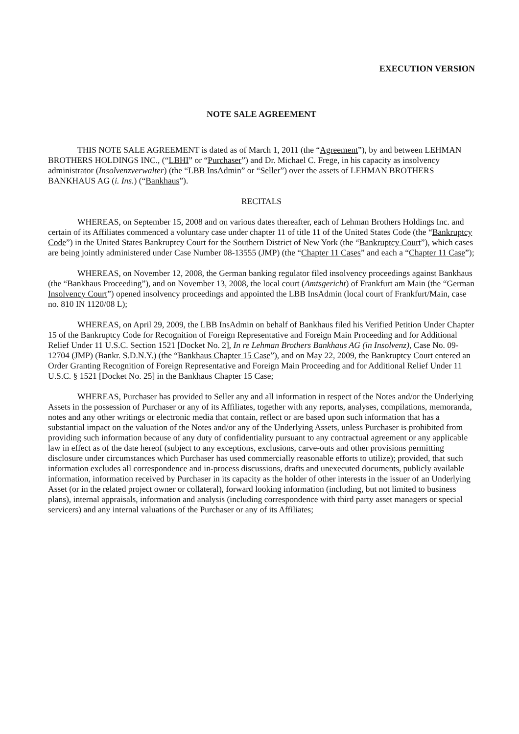EXECUTION VERSION
NOTE SALE AGREEMENT
THIS NOTE SALE AGREEMENT is dated as of March 1, 2011 (the “Agreement”), by and between LEHMAN BROTHERS HOLDINGS INC., (“LBHI” or “Purchaser”) and Dr. Michael C. Frege, in his capacity as insolvency administrator (Insolvenzverwalter) (the “LBB InsAdmin” or “Seller”) over the assets of LEHMAN BROTHERS BANKHAUS AG (i. Ins.) (“Bankhaus”).
RECITALS
WHEREAS, on September 15, 2008 and on various dates thereafter, each of Lehman Brothers Holdings Inc. and certain of its Affiliates commenced a voluntary case under chapter 11 of title 11 of the United States Code (the “Bankruptcy Code”) in the United States Bankruptcy Court for the Southern District of New York (the “Bankruptcy Court”), which cases are being jointly administered under Case Number 08-13555 (JMP) (the “Chapter 11 Cases” and each a “Chapter 11 Case”);
WHEREAS, on November 12, 2008, the German banking regulator filed insolvency proceedings against Bankhaus (the “Bankhaus Proceeding”), and on November 13, 2008, the local court (Amtsgericht) of Frankfurt am Main (the “German Insolvency Court”) opened insolvency proceedings and appointed the LBB InsAdmin (local court of Frankfurt/Main, case no. 810 IN 1120/08 L);
WHEREAS, on April 29, 2009, the LBB InsAdmin on behalf of Bankhaus filed his Verified Petition Under Chapter 15 of the Bankruptcy Code for Recognition of Foreign Representative and Foreign Main Proceeding and for Additional Relief Under 11 U.S.C. Section 1521 [Docket No. 2], In re Lehman Brothers Bankhaus AG (in Insolvenz), Case No. 09-12704 (JMP) (Bankr. S.D.N.Y.) (the “Bankhaus Chapter 15 Case”), and on May 22, 2009, the Bankruptcy Court entered an Order Granting Recognition of Foreign Representative and Foreign Main Proceeding and for Additional Relief Under 11 U.S.C. § 1521 [Docket No. 25] in the Bankhaus Chapter 15 Case;
WHEREAS, Purchaser has provided to Seller any and all information in respect of the Notes and/or the Underlying Assets in the possession of Purchaser or any of its Affiliates, together with any reports, analyses, compilations, memoranda, notes and any other writings or electronic media that contain, reflect or are based upon such information that has a substantial impact on the valuation of the Notes and/or any of the Underlying Assets, unless Purchaser is prohibited from providing such information because of any duty of confidentiality pursuant to any contractual agreement or any applicable law in effect as of the date hereof (subject to any exceptions, exclusions, carve-outs and other provisions permitting disclosure under circumstances which Purchaser has used commercially reasonable efforts to utilize); provided, that such information excludes all correspondence and in-process discussions, drafts and unexecuted documents, publicly available information, information received by Purchaser in its capacity as the holder of other interests in the issuer of an Underlying Asset (or in the related project owner or collateral), forward looking information (including, but not limited to business plans), internal appraisals, information and analysis (including correspondence with third party asset managers or special servicers) and any internal valuations of the Purchaser or any of its Affiliates;